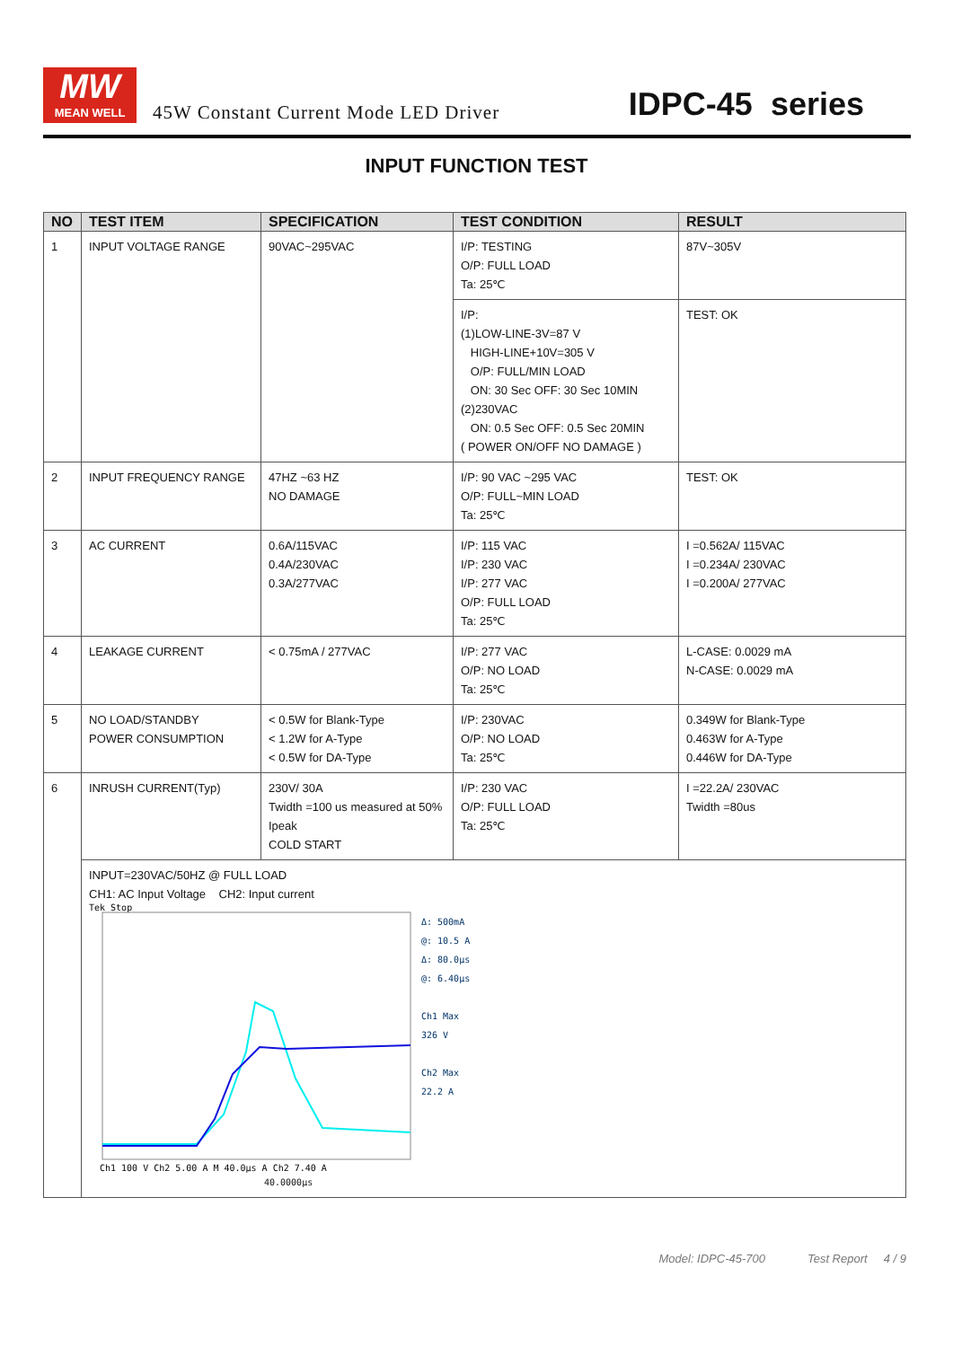MW
MEAN WELL
45W Constant Current Mode LED Driver
IDPC-45 series
INPUT FUNCTION TEST
| NO | TEST ITEM | SPECIFICATION | TEST CONDITION | RESULT |
| --- | --- | --- | --- | --- |
| 1 | INPUT VOLTAGE RANGE | 90VAC~295VAC | I/P: TESTING O/P: FULL LOAD Ta: 25℃ | 87V~305V |
| | | | I/P: (1)LOW-LINE-3V=87 V HIGH-LINE+10V=305 V O/P: FULL/MIN LOAD ON: 30 Sec OFF: 30 Sec 10MIN (2)230VAC ON: 0.5 Sec OFF: 0.5 Sec 20MIN ( POWER ON/OFF NO DAMAGE ) | TEST: OK |
| 2 | INPUT FREQUENCY RANGE | 47HZ ~63 HZ NO DAMAGE | I/P: 90 VAC ~295 VAC O/P: FULL~MIN LOAD Ta: 25℃ | TEST: OK |
| 3 | AC CURRENT | 0.6A/115VAC 0.4A/230VAC 0.3A/277VAC | I/P: 115 VAC I/P: 230 VAC I/P: 277 VAC O/P: FULL LOAD Ta: 25℃ | I =0.562A/ 115VAC I =0.234A/ 230VAC I =0.200A/ 277VAC |
| 4 | LEAKAGE CURRENT | < 0.75mA / 277VAC | I/P: 277 VAC O/P: NO LOAD Ta: 25℃ | L-CASE: 0.0029 mA N-CASE: 0.0029 mA |
| 5 | NO LOAD/STANDBY POWER CONSUMPTION | < 0.5W for Blank-Type < 1.2W for A-Type < 0.5W for DA-Type | I/P: 230VAC O/P: NO LOAD Ta: 25℃ | 0.349W for Blank-Type 0.463W for A-Type 0.446W for DA-Type |
| 6 | INRUSH CURRENT(Typ) | 230V/ 30A Twidth =100 us measured at 50% Ipeak COLD START | I/P: 230 VAC O/P: FULL LOAD Ta: 25℃ | I =22.2A/ 230VAC Twidth =80us |
| | INPUT=230VAC/50HZ @ FULL LOAD CH1: AC Input Voltage CH2: Input current Tek Stop Ch1 100 V Ch2 5.00 A M 40.0µs A Ch2 7.40 A Δ: 500mA @: 10.5 A Δ: 80.0µs @: 6.40µs Ch1 Max 326 V Ch2 Max 22.2 A 40.0000µs | | | |
Model: IDPC-45-700 Test Report 4 / 9